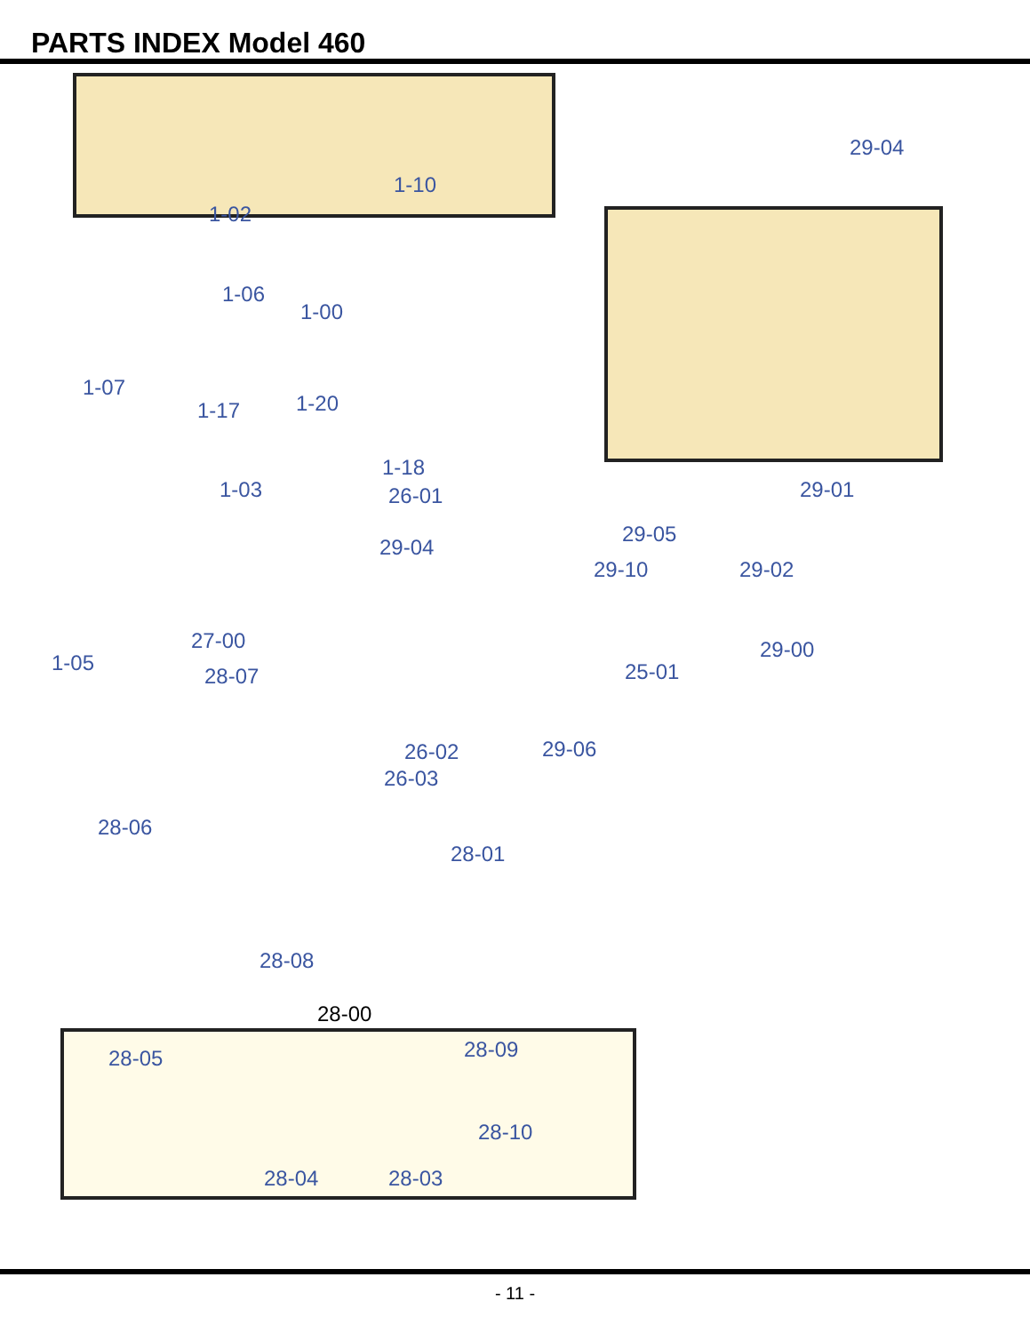PARTS INDEX Model 460
1-02
1-10
29-04
1-06
1-00
1-07
1-17 1-20
1-18
1-03 26-01 29-01
29-05
29-04
29-10 29-02
27-00
1-05
29-00
25-01
28-07
26-02 29-06
26-03
28-06
28-01
28-08
28-00
28-05 28-09
28-10
28-04 28-03
- 11 -